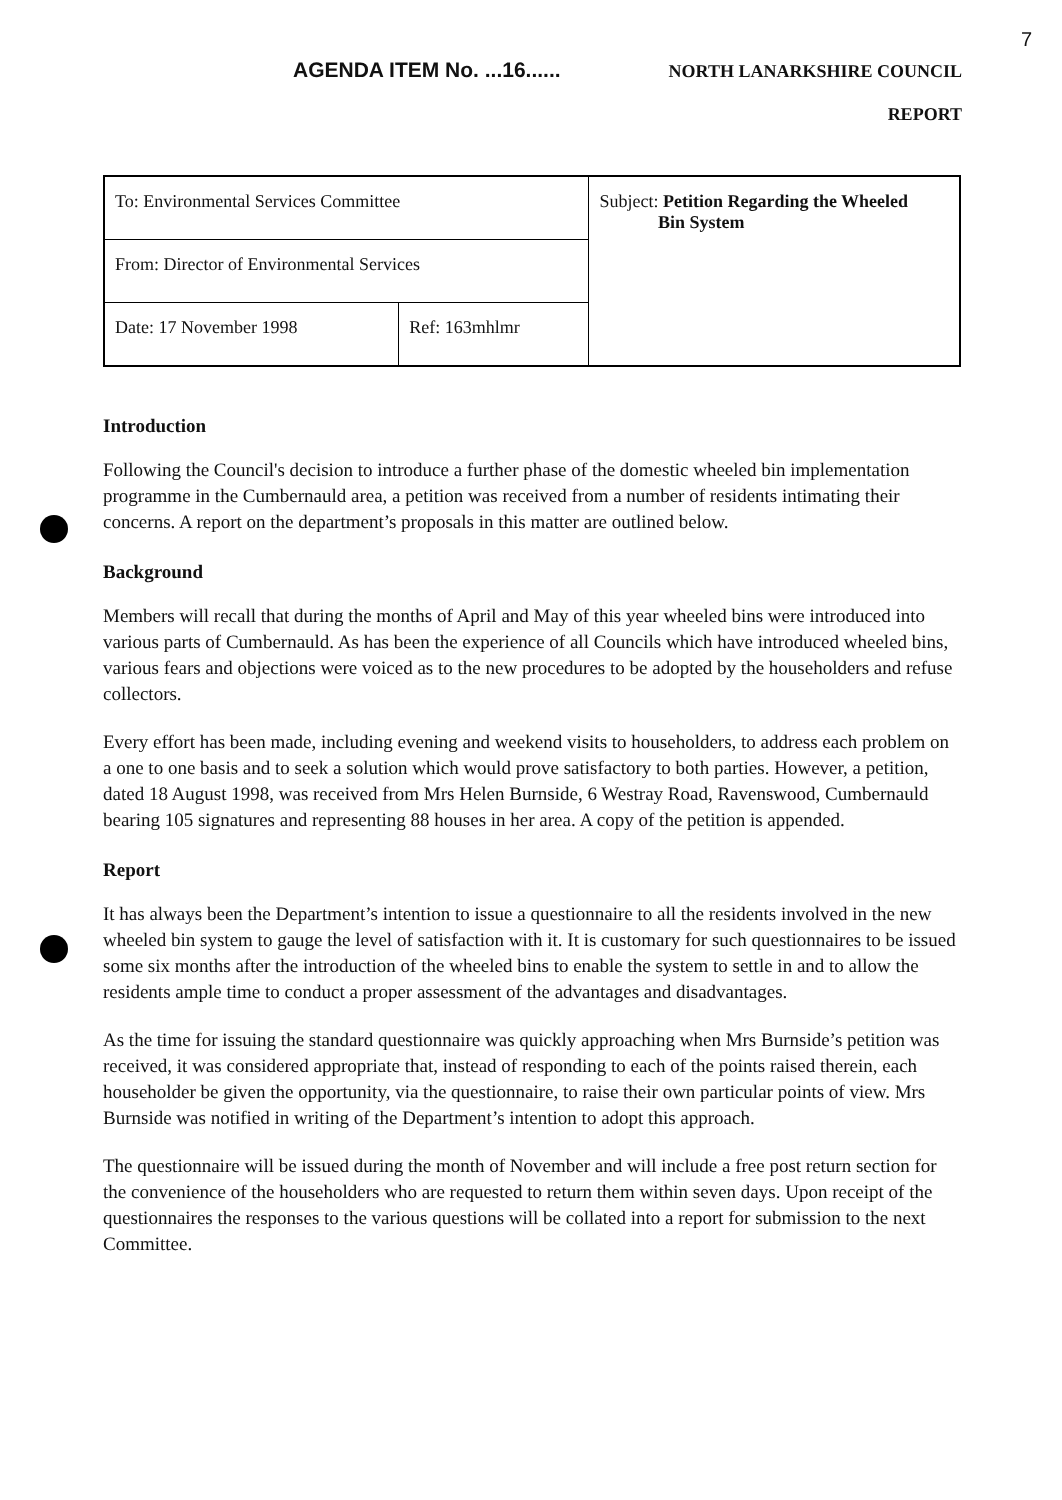7
AGENDA ITEM No. ...16...... NORTH LANARKSHIRE COUNCIL
REPORT
| To: Environmental Services Committee | | Subject: Petition Regarding the Wheeled Bin System |
| From: Director of Environmental Services | | |
| Date: 17 November 1998 | Ref: 163mhlmr | |
Introduction
Following the Council's decision to introduce a further phase of the domestic wheeled bin implementation programme in the Cumbernauld area, a petition was received from a number of residents intimating their concerns. A report on the department’s proposals in this matter are outlined below.
Background
Members will recall that during the months of April and May of this year wheeled bins were introduced into various parts of Cumbernauld. As has been the experience of all Councils which have introduced wheeled bins, various fears and objections were voiced as to the new procedures to be adopted by the householders and refuse collectors.
Every effort has been made, including evening and weekend visits to householders, to address each problem on a one to one basis and to seek a solution which would prove satisfactory to both parties. However, a petition, dated 18 August 1998, was received from Mrs Helen Burnside, 6 Westray Road, Ravenswood, Cumbernauld bearing 105 signatures and representing 88 houses in her area. A copy of the petition is appended.
Report
It has always been the Department’s intention to issue a questionnaire to all the residents involved in the new wheeled bin system to gauge the level of satisfaction with it. It is customary for such questionnaires to be issued some six months after the introduction of the wheeled bins to enable the system to settle in and to allow the residents ample time to conduct a proper assessment of the advantages and disadvantages.
As the time for issuing the standard questionnaire was quickly approaching when Mrs Burnside’s petition was received, it was considered appropriate that, instead of responding to each of the points raised therein, each householder be given the opportunity, via the questionnaire, to raise their own particular points of view. Mrs Burnside was notified in writing of the Department’s intention to adopt this approach.
The questionnaire will be issued during the month of November and will include a free post return section for the convenience of the householders who are requested to return them within seven days. Upon receipt of the questionnaires the responses to the various questions will be collated into a report for submission to the next Committee.